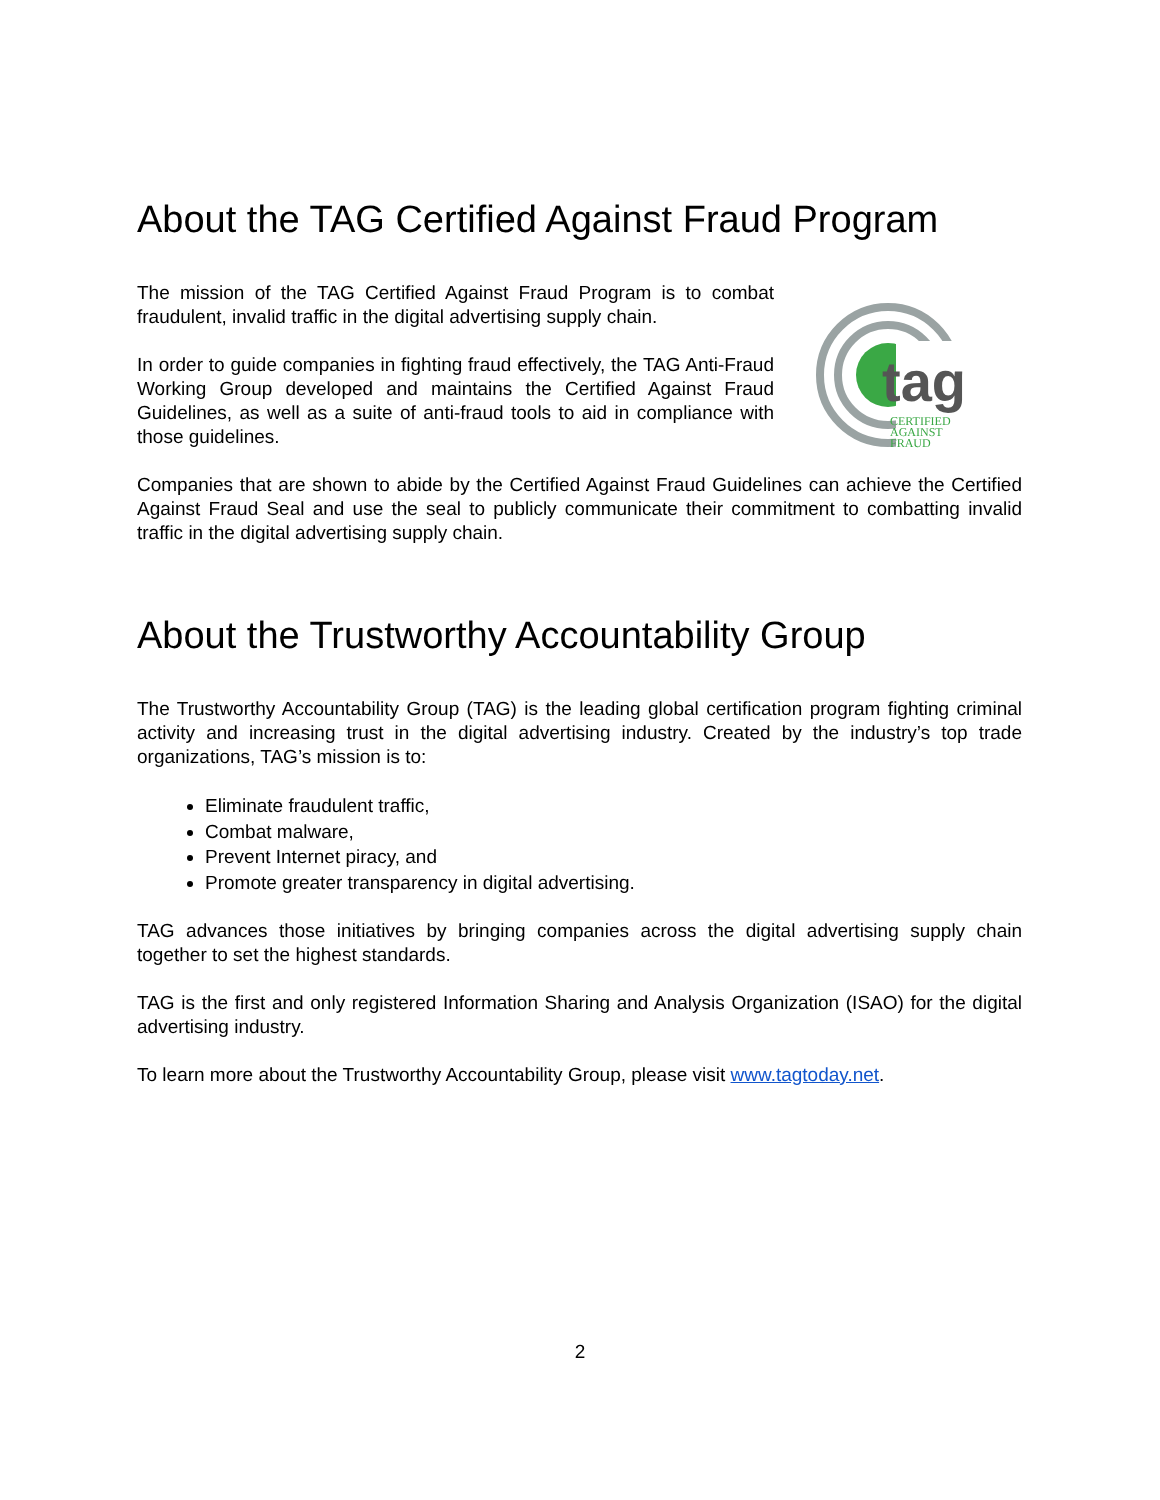About the TAG Certified Against Fraud Program
tag
CERTIFIED
AGAINST
FRAUD
The mission of the TAG Certified Against Fraud Program is to combat fraudulent, invalid traffic in the digital advertising supply chain.
In order to guide companies in fighting fraud effectively, the TAG Anti-Fraud Working Group developed and maintains the Certified Against Fraud Guidelines, as well as a suite of anti-fraud tools to aid in compliance with those guidelines.
Companies that are shown to abide by the Certified Against Fraud Guidelines can achieve the Certified Against Fraud Seal and use the seal to publicly communicate their commitment to combatting invalid traffic in the digital advertising supply chain.
About the Trustworthy Accountability Group
The Trustworthy Accountability Group (TAG) is the leading global certification program fighting criminal activity and increasing trust in the digital advertising industry. Created by the industry’s top trade organizations, TAG’s mission is to:
Eliminate fraudulent traffic,
Combat malware,
Prevent Internet piracy, and
Promote greater transparency in digital advertising.
TAG advances those initiatives by bringing companies across the digital advertising supply chain together to set the highest standards.
TAG is the first and only registered Information Sharing and Analysis Organization (ISAO) for the digital advertising industry.
To learn more about the Trustworthy Accountability Group, please visit www.tagtoday.net.
2